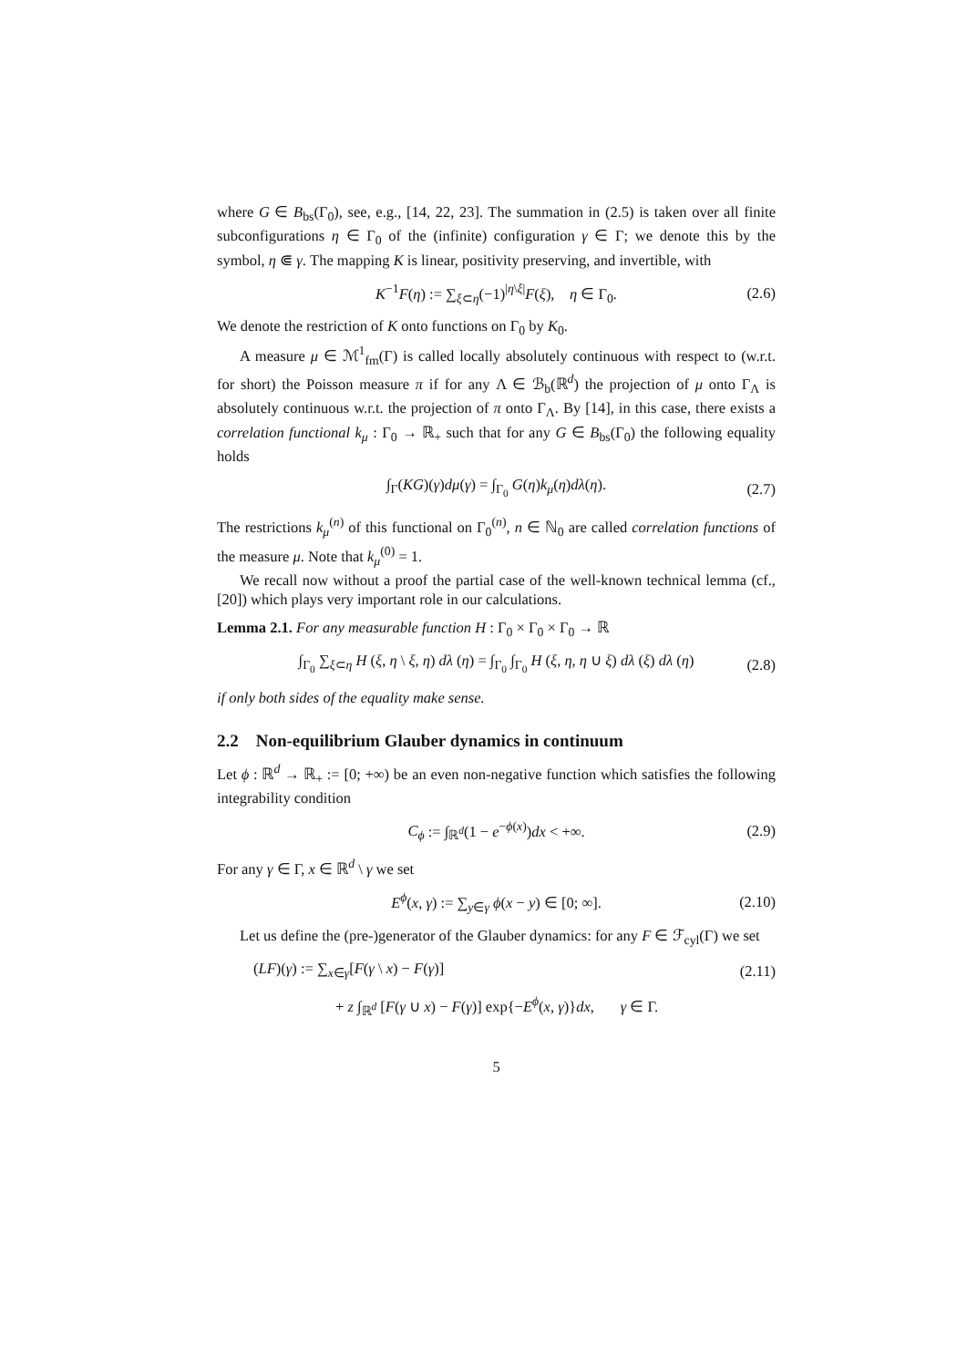where G ∈ B<sub>bs</sub>(Γ<sub>0</sub>), see, e.g., [14, 22, 23]. The summation in (2.5) is taken over all finite subconfigurations η ∈ Γ<sub>0</sub> of the (infinite) configuration γ ∈ Γ; we denote this by the symbol, η ⋐ γ. The mapping K is linear, positivity preserving, and invertible, with
K<sup>−1</sup>F(η) := ∑<sub>ξ⊂η</sub>(−1)<sup>|η\ξ|</sup>F(ξ), η ∈ Γ<sub>0</sub>. (2.6)
We denote the restriction of K onto functions on Γ<sub>0</sub> by K<sub>0</sub>.
A measure μ ∈ ℳ<sup>1</sup><sub>fm</sub>(Γ) is called locally absolutely continuous with respect to (w.r.t. for short) the Poisson measure π if for any Λ ∈ ℬ<sub>b</sub>(ℝ<sup>d</sup>) the projection of μ onto Γ<sub>Λ</sub> is absolutely continuous w.r.t. the projection of π onto Γ<sub>Λ</sub>. By [14], in this case, there exists a correlation functional k<sub>μ</sub> : Γ<sub>0</sub> → ℝ<sub>+</sub> such that for any G ∈ B<sub>bs</sub>(Γ<sub>0</sub>) the following equality holds
∫<sub>Γ</sub>(KG)(γ)dμ(γ) = ∫<sub>Γ<sub>0</sub></sub> G(η)k<sub>μ</sub>(η)dλ(η). (2.7)
The restrictions k<sub>μ</sub><sup>(n)</sup> of this functional on Γ<sub>0</sub><sup>(n)</sup>, n ∈ ℕ<sub>0</sub> are called correlation functions of the measure μ. Note that k<sub>μ</sub><sup>(0)</sup> = 1.
We recall now without a proof the partial case of the well-known technical lemma (cf., [20]) which plays very important role in our calculations.
Lemma 2.1. For any measurable function H : Γ<sub>0</sub> × Γ<sub>0</sub> × Γ<sub>0</sub> → ℝ
∫<sub>Γ<sub>0</sub></sub> ∑<sub>ξ⊂η</sub> H (ξ, η \ ξ, η) dλ (η) = ∫<sub>Γ<sub>0</sub></sub> ∫<sub>Γ<sub>0</sub></sub> H (ξ, η, η ∪ ξ) dλ (ξ) dλ (η) (2.8)
if only both sides of the equality make sense.
2.2 Non-equilibrium Glauber dynamics in continuum
Let ϕ : ℝ<sup>d</sup> → ℝ<sub>+</sub> := [0; +∞) be an even non-negative function which satisfies the following integrability condition
C<sub>ϕ</sub> := ∫<sub>ℝ<sup>d</sup></sub>(1 − e<sup>−ϕ(x)</sup>)dx < +∞. (2.9)
For any γ ∈ Γ, x ∈ ℝ<sup>d</sup> \ γ we set
E<sup>ϕ</sup>(x, γ) := ∑<sub>y∈γ</sub> ϕ(x − y) ∈ [0; ∞]. (2.10)
Let us define the (pre-)generator of the Glauber dynamics: for any F ∈ ℱ<sub>cyl</sub>(Γ) we set
(LF)(γ) := ∑<sub>x∈γ</sub>[F(γ \ x) − F(γ)] (2.11)
+ z ∫<sub>ℝ<sup>d</sup></sub> [F(γ ∪ x) − F(γ)] exp{−E<sup>ϕ</sup>(x, γ)}dx, γ ∈ Γ.
5